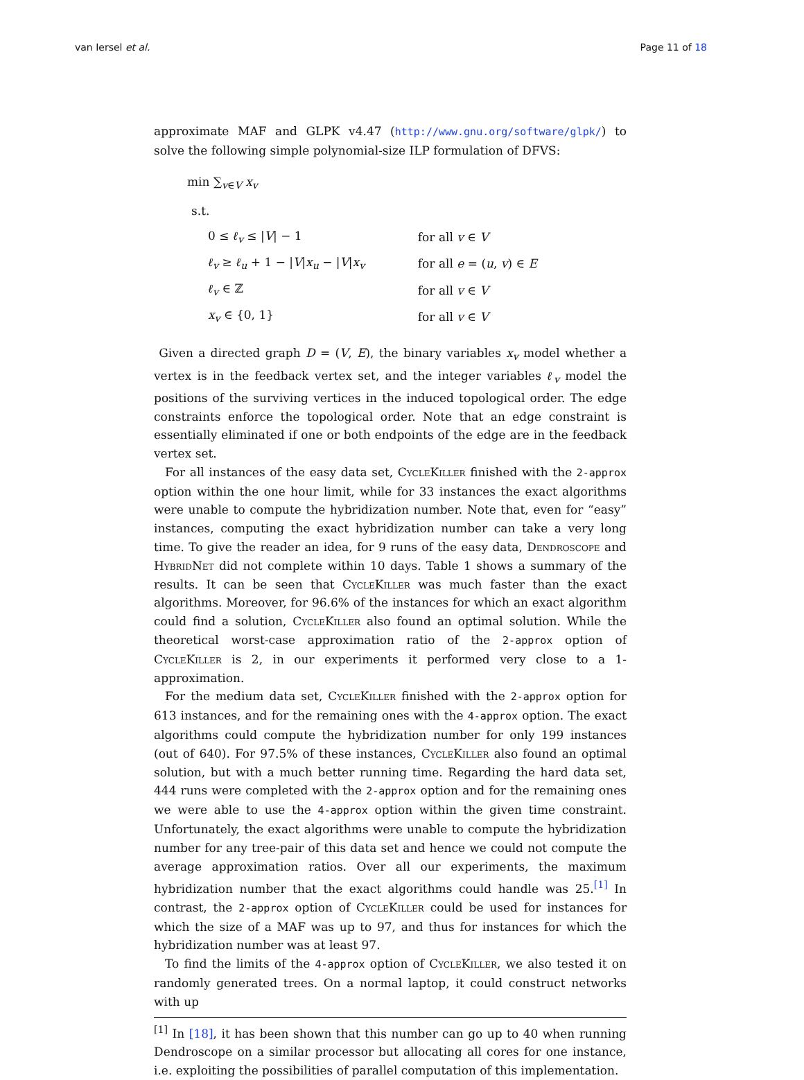van Iersel et al. Page 11 of 18
approximate MAF and GLPK v4.47 (http://www.gnu.org/software/glpk/) to solve the following simple polynomial-size ILP formulation of DFVS:
min ∑<sub>v∈V</sub> x<sub>v</sub>
s.t.
| 0 ≤ ℓ<sub>v</sub> ≤ / V / − 1 | for all v ∈ V |
| ℓ<sub>v</sub> ≥ ℓ<sub>u</sub> + 1 − / V / x<sub>u</sub> − / V / x<sub>v</sub> | for all e = ( u , v ) ∈ E |
| ℓ<sub>v</sub> ∈ ℤ | for all v ∈ V |
| x<sub>v</sub> ∈ {0, 1} | for all v ∈ V |
Given a directed graph D = (V, E), the binary variables x<sub>v</sub> model whether a vertex is in the feedback vertex set, and the integer variables ℓ<sub>v</sub> model the positions of the surviving vertices in the induced topological order. The edge constraints enforce the topological order. Note that an edge constraint is essentially eliminated if one or both endpoints of the edge are in the feedback vertex set.
For all instances of the easy data set, CycleKiller finished with the 2-approx option within the one hour limit, while for 33 instances the exact algorithms were unable to compute the hybridization number. Note that, even for “easy” instances, computing the exact hybridization number can take a very long time. To give the reader an idea, for 9 runs of the easy data, Dendroscope and HybridNet did not complete within 10 days. Table 1 shows a summary of the results. It can be seen that CycleKiller was much faster than the exact algorithms. Moreover, for 96.6% of the instances for which an exact algorithm could find a solution, CycleKiller also found an optimal solution. While the theoretical worst-case approximation ratio of the 2-approx option of CycleKiller is 2, in our experiments it performed very close to a 1-approximation.
For the medium data set, CycleKiller finished with the 2-approx option for 613 instances, and for the remaining ones with the 4-approx option. The exact algorithms could compute the hybridization number for only 199 instances (out of 640). For 97.5% of these instances, CycleKiller also found an optimal solution, but with a much better running time. Regarding the hard data set, 444 runs were completed with the 2-approx option and for the remaining ones we were able to use the 4-approx option within the given time constraint. Unfortunately, the exact algorithms were unable to compute the hybridization number for any tree-pair of this data set and hence we could not compute the average approximation ratios. Over all our experiments, the maximum hybridization number that the exact algorithms could handle was 25.<sup>[1]</sup> In contrast, the 2-approx option of CycleKiller could be used for instances for which the size of a MAF was up to 97, and thus for instances for which the hybridization number was at least 97.
To find the limits of the 4-approx option of CycleKiller, we also tested it on randomly generated trees. On a normal laptop, it could construct networks with up
<sup>[1]</sup> In [18], it has been shown that this number can go up to 40 when running Dendroscope on a similar processor but allocating all cores for one instance, i.e. exploiting the possibilities of parallel computation of this implementation.